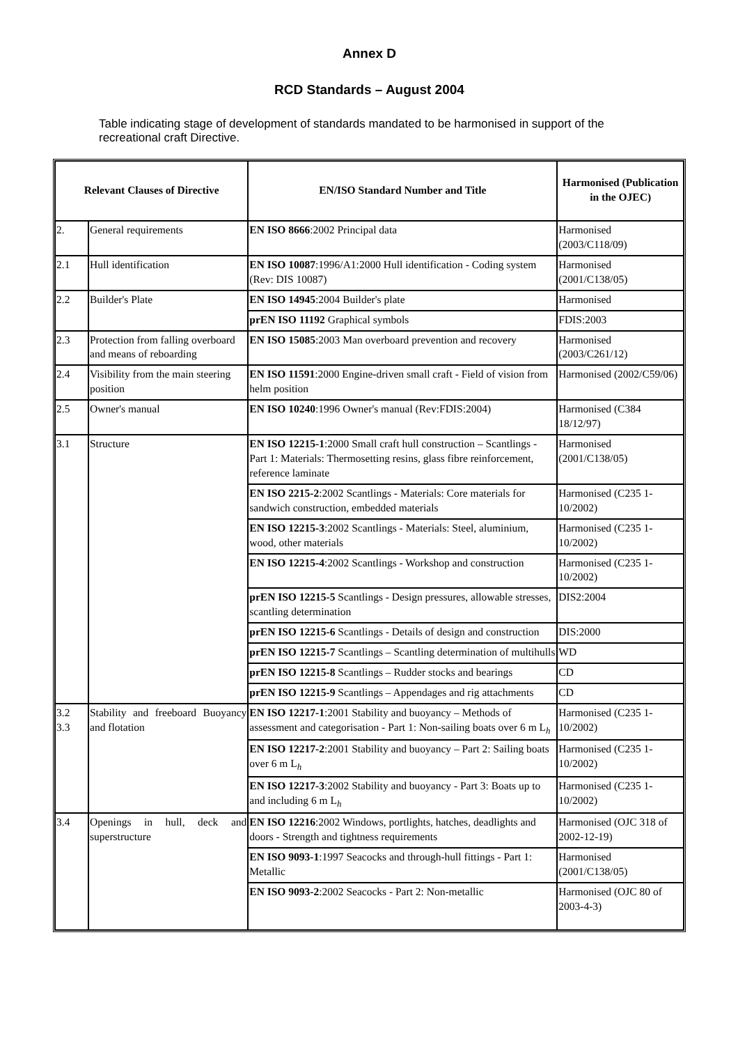Annex D
RCD Standards – August 2004
Table indicating stage of development of standards mandated to be harmonised in support of the recreational craft Directive.
| Relevant Clauses of Directive | | EN/ISO Standard Number and Title | Harmonised (Publication in the OJEC) |
| --- | --- | --- | --- |
| 2. | General requirements | EN ISO 8666 :2002 Principal data | Harmonised (2003/C118/09) |
| 2.1 | Hull identification | EN ISO 10087 :1996/A1:2000 Hull identification - Coding system (Rev: DIS 10087) | Harmonised (2001/C138/05) |
| 2.2 | Builder's Plate | EN ISO 14945 :2004 Builder's plate | Harmonised |
| | | prEN ISO 11192 Graphical symbols | FDIS:2003 |
| 2.3 | Protection from falling overboard and means of reboarding | EN ISO 15085 :2003 Man overboard prevention and recovery | Harmonised (2003/C261/12) |
| 2.4 | Visibility from the main steering position | EN ISO 11591 :2000 Engine-driven small craft - Field of vision from helm position | Harmonised (2002/C59/06) |
| 2.5 | Owner's manual | EN ISO 10240 :1996 Owner's manual (Rev:FDIS:2004) | Harmonised (C384 18/12/97) |
| 3.1 | Structure | EN ISO 12215-1 :2000 Small craft hull construction – Scantlings - Part 1: Materials: Thermosetting resins, glass fibre reinforcement, reference laminate | Harmonised (2001/C138/05) |
| | | EN ISO 2215-2 :2002 Scantlings - Materials: Core materials for sandwich construction, embedded materials | Harmonised (C235 1-10/2002) |
| | | EN ISO 12215-3 :2002 Scantlings - Materials: Steel, aluminium, wood, other materials | Harmonised (C235 1-10/2002) |
| | | EN ISO 12215-4 :2002 Scantlings - Workshop and construction | Harmonised (C235 1-10/2002) |
| | | prEN ISO 12215-5 Scantlings - Design pressures, allowable stresses, scantling determination | DIS2:2004 |
| | | prEN ISO 12215-6 Scantlings - Details of design and construction | DIS:2000 |
| | | prEN ISO 12215-7 Scantlings – Scantling determination of multihulls | WD |
| | | prEN ISO 12215-8 Scantlings – Rudder stocks and bearings | CD |
| | | prEN ISO 12215-9 Scantlings – Appendages and rig attachments | CD |
| 3.2 3.3 | Stability and freeboard Buoyancy and flotation | EN ISO 12217-1 :2001 Stability and buoyancy – Methods of assessment and categorisation - Part 1: Non-sailing boats over 6 m L<sub>h</sub> | Harmonised (C235 1-10/2002) |
| | | EN ISO 12217-2 :2001 Stability and buoyancy – Part 2: Sailing boats over 6 m L<sub>h</sub> | Harmonised (C235 1-10/2002) |
| | | EN ISO 12217-3 :2002 Stability and buoyancy - Part 3: Boats up to and including 6 m L<sub>h</sub> | Harmonised (C235 1-10/2002) |
| 3.4 | Openings in hull, deck and superstructure | EN ISO 12216 :2002 Windows, portlights, hatches, deadlights and doors - Strength and tightness requirements | Harmonised (OJC 318 of 2002-12-19) |
| | | EN ISO 9093-1 :1997 Seacocks and through-hull fittings - Part 1: Metallic | Harmonised (2001/C138/05) |
| | | EN ISO 9093-2 :2002 Seacocks - Part 2: Non-metallic | Harmonised (OJC 80 of 2003-4-3) |